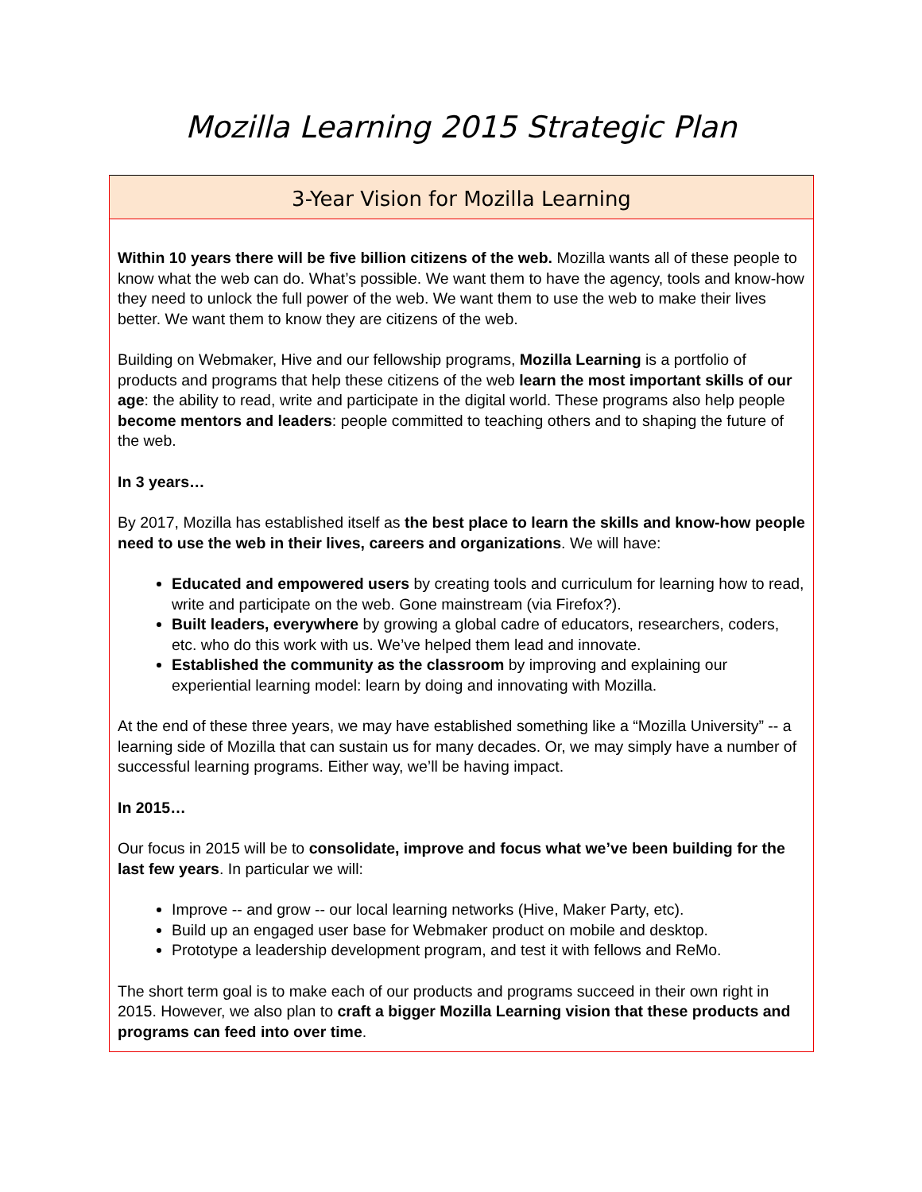Mozilla Learning 2015 Strategic Plan
3-Year Vision for Mozilla Learning
Within 10 years there will be five billion citizens of the web. Mozilla wants all of these people to know what the web can do. What’s possible. We want them to have the agency, tools and know-how they need to unlock the full power of the web. We want them to use the web to make their lives better. We want them to know they are citizens of the web.
Building on Webmaker, Hive and our fellowship programs, Mozilla Learning is a portfolio of products and programs that help these citizens of the web learn the most important skills of our age: the ability to read, write and participate in the digital world. These programs also help people become mentors and leaders: people committed to teaching others and to shaping the future of the web.
In 3 years…
By 2017, Mozilla has established itself as the best place to learn the skills and know-how people need to use the web in their lives, careers and organizations. We will have:
Educated and empowered users by creating tools and curriculum for learning how to read, write and participate on the web. Gone mainstream (via Firefox?).
Built leaders, everywhere by growing a global cadre of educators, researchers, coders, etc. who do this work with us. We’ve helped them lead and innovate.
Established the community as the classroom by improving and explaining our experiential learning model: learn by doing and innovating with Mozilla.
At the end of these three years, we may have established something like a “Mozilla University” -- a learning side of Mozilla that can sustain us for many decades. Or, we may simply have a number of successful learning programs. Either way, we’ll be having impact.
In 2015…
Our focus in 2015 will be to consolidate, improve and focus what we’ve been building for the last few years. In particular we will:
Improve -- and grow -- our local learning networks (Hive, Maker Party, etc).
Build up an engaged user base for Webmaker product on mobile and desktop.
Prototype a leadership development program, and test it with fellows and ReMo.
The short term goal is to make each of our products and programs succeed in their own right in 2015. However, we also plan to craft a bigger Mozilla Learning vision that these products and programs can feed into over time.